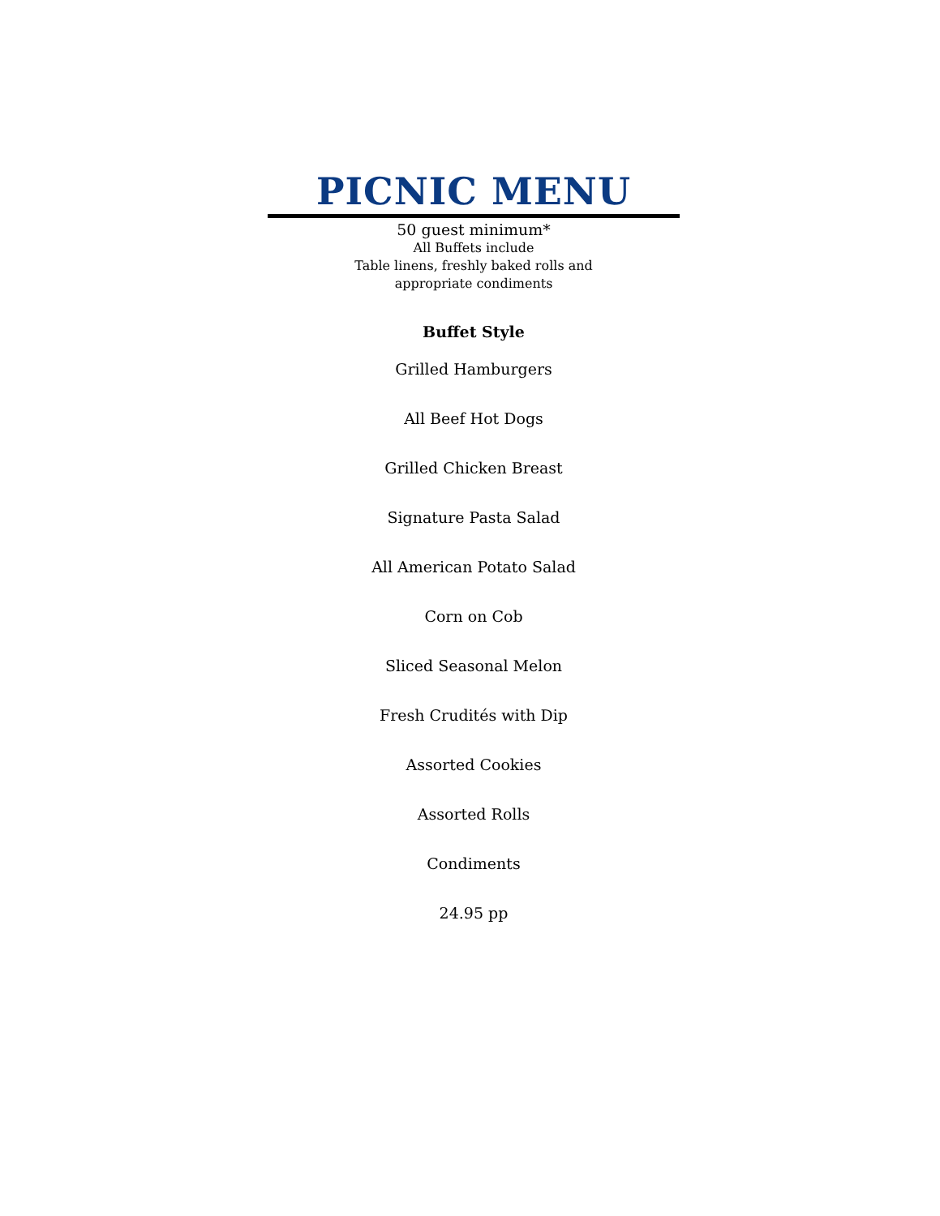PICNIC MENU
50 guest minimum*
All Buffets include
Table linens, freshly baked rolls and
appropriate condiments
Buffet Style
Grilled Hamburgers
All Beef Hot Dogs
Grilled Chicken Breast
Signature Pasta Salad
All American Potato Salad
Corn on Cob
Sliced Seasonal Melon
Fresh Crudités with Dip
Assorted Cookies
Assorted Rolls
Condiments
24.95 pp